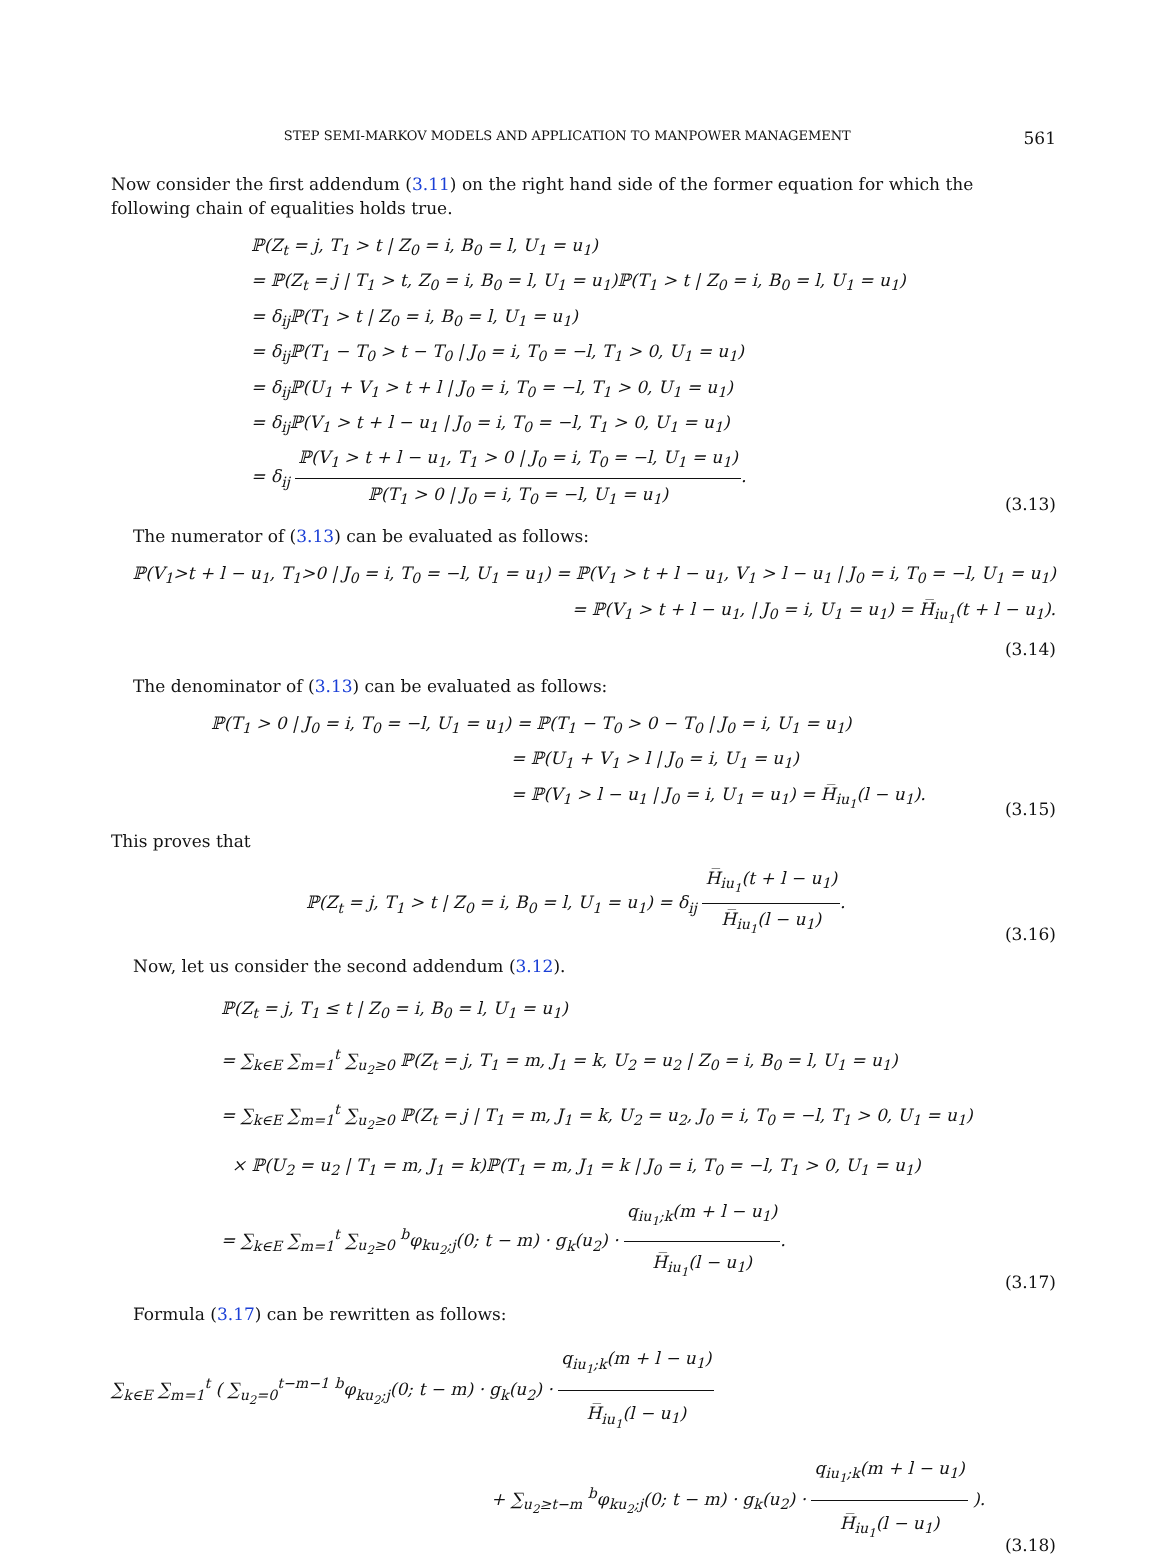STEP SEMI-MARKOV MODELS AND APPLICATION TO MANPOWER MANAGEMENT 561
Now consider the first addendum (3.11) on the right hand side of the former equation for which the following chain of equalities holds true.
ℙ(Z<sub>t</sub> = j, T<sub>1</sub> > t | Z<sub>0</sub> = i, B<sub>0</sub> = l, U<sub>1</sub> = u<sub>1</sub>)
= ℙ(Z<sub>t</sub> = j | T<sub>1</sub> > t, Z<sub>0</sub> = i, B<sub>0</sub> = l, U<sub>1</sub> = u<sub>1</sub>)ℙ(T<sub>1</sub> > t | Z<sub>0</sub> = i, B<sub>0</sub> = l, U<sub>1</sub> = u<sub>1</sub>)
= δ<sub>ij</sub>ℙ(T<sub>1</sub> > t | Z<sub>0</sub> = i, B<sub>0</sub> = l, U<sub>1</sub> = u<sub>1</sub>)
= δ<sub>ij</sub>ℙ(T<sub>1</sub> − T<sub>0</sub> > t − T<sub>0</sub> | J<sub>0</sub> = i, T<sub>0</sub> = −l, T<sub>1</sub> > 0, U<sub>1</sub> = u<sub>1</sub>)
= δ<sub>ij</sub>ℙ(U<sub>1</sub> + V<sub>1</sub> > t + l | J<sub>0</sub> = i, T<sub>0</sub> = −l, T<sub>1</sub> > 0, U<sub>1</sub> = u<sub>1</sub>)
= δ<sub>ij</sub>ℙ(V<sub>1</sub> > t + l − u<sub>1</sub> | J<sub>0</sub> = i, T<sub>0</sub> = −l, T<sub>1</sub> > 0, U<sub>1</sub> = u<sub>1</sub>)
= δ<sub>ij</sub> ℙ(V<sub>1</sub> > t + l − u<sub>1</sub>, T<sub>1</sub> > 0 | J<sub>0</sub> = i, T<sub>0</sub> = −l, U<sub>1</sub> = u<sub>1</sub>) ℙ(T<sub>1</sub> > 0 | J<sub>0</sub> = i, T<sub>0</sub> = −l, U<sub>1</sub> = u<sub>1</sub>).
(3.13)
The numerator of (3.13) can be evaluated as follows:
ℙ(V<sub>1</sub>>t + l − u<sub>1</sub>, T<sub>1</sub>>0 | J<sub>0</sub> = i, T<sub>0</sub> = −l, U<sub>1</sub> = u<sub>1</sub>) = ℙ(V<sub>1</sub> > t + l − u<sub>1</sub>, V<sub>1</sub> > l − u<sub>1</sub> | J<sub>0</sub> = i, T<sub>0</sub> = −l, U<sub>1</sub> = u<sub>1</sub>)
= ℙ(V<sub>1</sub> > t + l − u<sub>1</sub>, | J<sub>0</sub> = i, U<sub>1</sub> = u<sub>1</sub>) = H̅<sub>iu<sub>1</sub></sub>(t + l − u<sub>1</sub>).
(3.14)
The denominator of (3.13) can be evaluated as follows:
ℙ(T<sub>1</sub> > 0 | J<sub>0</sub> = i, T<sub>0</sub> = −l, U<sub>1</sub> = u<sub>1</sub>) = ℙ(T<sub>1</sub> − T<sub>0</sub> > 0 − T<sub>0</sub> | J<sub>0</sub> = i, U<sub>1</sub> = u<sub>1</sub>)
= ℙ(U<sub>1</sub> + V<sub>1</sub> > l | J<sub>0</sub> = i, U<sub>1</sub> = u<sub>1</sub>)
= ℙ(V<sub>1</sub> > l − u<sub>1</sub> | J<sub>0</sub> = i, U<sub>1</sub> = u<sub>1</sub>) = H̅<sub>iu<sub>1</sub></sub>(l − u<sub>1</sub>).
(3.15)
This proves that
ℙ(Z<sub>t</sub> = j, T<sub>1</sub> > t | Z<sub>0</sub> = i, B<sub>0</sub> = l, U<sub>1</sub> = u<sub>1</sub>) = δ<sub>ij</sub> H̅<sub>iu<sub>1</sub></sub>(t + l − u<sub>1</sub>) H̅<sub>iu<sub>1</sub></sub>(l − u<sub>1</sub>).
(3.16)
Now, let us consider the second addendum (3.12).
ℙ(Z<sub>t</sub> = j, T<sub>1</sub> ≤ t | Z<sub>0</sub> = i, B<sub>0</sub> = l, U<sub>1</sub> = u<sub>1</sub>)
= ∑<sub>k∈E</sub> ∑<sub>m=1</sub><sup>t</sup> ∑<sub>u<sub>2</sub>≥0</sub> ℙ(Z<sub>t</sub> = j, T<sub>1</sub> = m, J<sub>1</sub> = k, U<sub>2</sub> = u<sub>2</sub> | Z<sub>0</sub> = i, B<sub>0</sub> = l, U<sub>1</sub> = u<sub>1</sub>)
= ∑<sub>k∈E</sub> ∑<sub>m=1</sub><sup>t</sup> ∑<sub>u<sub>2</sub>≥0</sub> ℙ(Z<sub>t</sub> = j | T<sub>1</sub> = m, J<sub>1</sub> = k, U<sub>2</sub> = u<sub>2</sub>, J<sub>0</sub> = i, T<sub>0</sub> = −l, T<sub>1</sub> > 0, U<sub>1</sub> = u<sub>1</sub>)
× ℙ(U<sub>2</sub> = u<sub>2</sub> | T<sub>1</sub> = m, J<sub>1</sub> = k)ℙ(T<sub>1</sub> = m, J<sub>1</sub> = k | J<sub>0</sub> = i, T<sub>0</sub> = −l, T<sub>1</sub> > 0, U<sub>1</sub> = u<sub>1</sub>)
= ∑<sub>k∈E</sub> ∑<sub>m=1</sub><sup>t</sup> ∑<sub>u<sub>2</sub>≥0</sub> <sup>b</sup>φ<sub>ku<sub>2</sub>;j</sub>(0; t − m) · g<sub>k</sub>(u<sub>2</sub>) · q<sub>iu<sub>1</sub>;k</sub>(m + l − u<sub>1</sub>) H̅<sub>iu<sub>1</sub></sub>(l − u<sub>1</sub>).
(3.17)
Formula (3.17) can be rewritten as follows:
∑<sub>k∈E</sub> ∑<sub>m=1</sub><sup>t</sup> ( ∑<sub>u<sub>2</sub>=0</sub><sup>t−m−1</sup> <sup>b</sup>φ<sub>ku<sub>2</sub>;j</sub>(0; t − m) · g<sub>k</sub>(u<sub>2</sub>) · q<sub>iu<sub>1</sub>;k</sub>(m + l − u<sub>1</sub>) H̅<sub>iu<sub>1</sub></sub>(l − u<sub>1</sub>)
+ ∑<sub>u<sub>2</sub>≥t−m</sub> <sup>b</sup>φ<sub>ku<sub>2</sub>;j</sub>(0; t − m) · g<sub>k</sub>(u<sub>2</sub>) · q<sub>iu<sub>1</sub>;k</sub>(m + l − u<sub>1</sub>) H̅<sub>iu<sub>1</sub></sub>(l − u<sub>1</sub>) ).
(3.18)